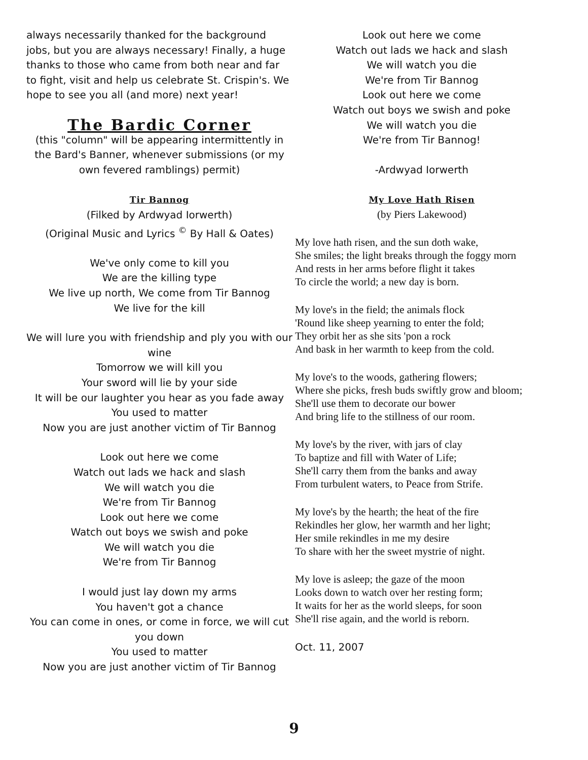always necessarily thanked for the background jobs, but you are always necessary! Finally, a huge thanks to those who came from both near and far to fight, visit and help us celebrate St. Crispin's. We hope to see you all (and more) next year!
The Bardic Corner
(this "column" will be appearing intermittently in the Bard's Banner, whenever submissions (or my own fevered ramblings) permit)
Tir Bannog
(Filked by Ardwyad Iorwerth)
(Original Music and Lyrics <sup>©</sup> By Hall & Oates)
We've only come to kill you
We are the killing type
We live up north, We come from Tir Bannog
We live for the kill
We will lure you with friendship and ply you with our wine
Tomorrow we will kill you
Your sword will lie by your side
It will be our laughter you hear as you fade away
You used to matter
Now you are just another victim of Tir Bannog
Look out here we come
Watch out lads we hack and slash
We will watch you die
We're from Tir Bannog
Look out here we come
Watch out boys we swish and poke
We will watch you die
We're from Tir Bannog
I would just lay down my arms
You haven't got a chance
You can come in ones, or come in force, we will cut you down
You used to matter
Now you are just another victim of Tir Bannog
Look out here we come
Watch out lads we hack and slash
We will watch you die
We're from Tir Bannog
Look out here we come
Watch out boys we swish and poke
We will watch you die
We're from Tir Bannog!
-Ardwyad Iorwerth
My Love Hath Risen
(by Piers Lakewood)
My love hath risen, and the sun doth wake,
She smiles; the light breaks through the foggy morn
And rests in her arms before flight it takes
To circle the world; a new day is born.
My love's in the field; the animals flock
'Round like sheep yearning to enter the fold;
They orbit her as she sits 'pon a rock
And bask in her warmth to keep from the cold.
My love's to the woods, gathering flowers;
Where she picks, fresh buds swiftly grow and bloom;
She'll use them to decorate our bower
And bring life to the stillness of our room.
My love's by the river, with jars of clay
To baptize and fill with Water of Life;
She'll carry them from the banks and away
From turbulent waters, to Peace from Strife.
My love's by the hearth; the heat of the fire
Rekindles her glow, her warmth and her light;
Her smile rekindles in me my desire
To share with her the sweet mystrie of night.
My love is asleep; the gaze of the moon
Looks down to watch over her resting form;
It waits for her as the world sleeps, for soon
She'll rise again, and the world is reborn.
Oct. 11, 2007
9